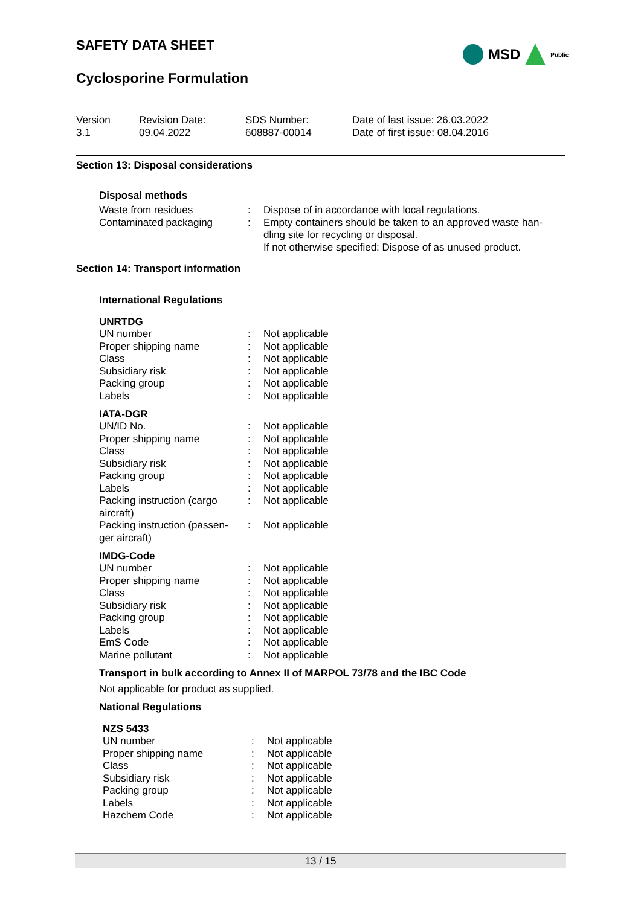SAFETY DATA SHEET
Cyclosporine Formulation
MSD Public
| Version 3.1 | Revision Date: 09.04.2022 | SDS Number: 608887-00014 | Date of last issue: 26.03.2022 Date of first issue: 08.04.2016 |
Section 13: Disposal considerations
Disposal methods
| Waste from residues | : | Dispose of in accordance with local regulations. |
| Contaminated packaging | : | Empty containers should be taken to an approved waste han- dling site for recycling or disposal. If not otherwise specified: Dispose of as unused product. |
Section 14: Transport information
International Regulations
UNRTDG
| UN number | : | Not applicable |
| Proper shipping name | : | Not applicable |
| Class | : | Not applicable |
| Subsidiary risk | : | Not applicable |
| Packing group | : | Not applicable |
| Labels | : | Not applicable |
IATA-DGR
| UN/ID No. | : | Not applicable |
| Proper shipping name | : | Not applicable |
| Class | : | Not applicable |
| Subsidiary risk | : | Not applicable |
| Packing group | : | Not applicable |
| Labels | : | Not applicable |
| Packing instruction (cargo aircraft) | : | Not applicable |
| Packing instruction (passen- ger aircraft) | : | Not applicable |
IMDG-Code
| UN number | : | Not applicable |
| Proper shipping name | : | Not applicable |
| Class | : | Not applicable |
| Subsidiary risk | : | Not applicable |
| Packing group | : | Not applicable |
| Labels | : | Not applicable |
| EmS Code | : | Not applicable |
| Marine pollutant | : | Not applicable |
Transport in bulk according to Annex II of MARPOL 73/78 and the IBC Code
Not applicable for product as supplied.
National Regulations
NZS 5433
| UN number | : | Not applicable |
| Proper shipping name | : | Not applicable |
| Class | : | Not applicable |
| Subsidiary risk | : | Not applicable |
| Packing group | : | Not applicable |
| Labels | : | Not applicable |
| Hazchem Code | : | Not applicable |
13 / 15